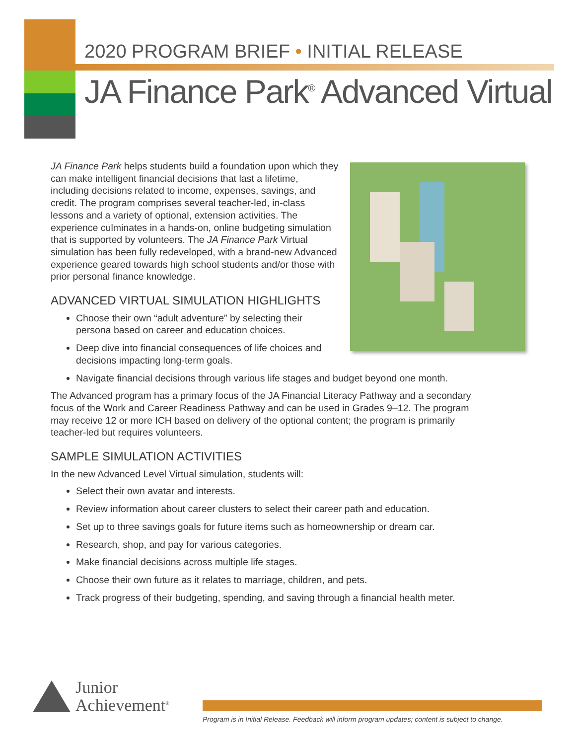2020 PROGRAM BRIEF • INITIAL RELEASE
JA Finance Park<sup>®</sup> Advanced Virtual
JA Finance Park helps students build a foundation upon which they can make intelligent financial decisions that last a lifetime, including decisions related to income, expenses, savings, and credit. The program comprises several teacher-led, in-class lessons and a variety of optional, extension activities. The experience culminates in a hands-on, online budgeting simulation that is supported by volunteers. The JA Finance Park Virtual simulation has been fully redeveloped, with a brand-new Advanced experience geared towards high school students and/or those with prior personal finance knowledge.
ADVANCED VIRTUAL SIMULATION HIGHLIGHTS
Choose their own “adult adventure” by selecting their persona based on career and education choices.
Deep dive into financial consequences of life choices and decisions impacting long-term goals.
Navigate financial decisions through various life stages and budget beyond one month.
The Advanced program has a primary focus of the JA Financial Literacy Pathway and a secondary focus of the Work and Career Readiness Pathway and can be used in Grades 9–12. The program may receive 12 or more ICH based on delivery of the optional content; the program is primarily teacher-led but requires volunteers.
SAMPLE SIMULATION ACTIVITIES
In the new Advanced Level Virtual simulation, students will:
Select their own avatar and interests.
Review information about career clusters to select their career path and education.
Set up to three savings goals for future items such as homeownership or dream car.
Research, shop, and pay for various categories.
Make financial decisions across multiple life stages.
Choose their own future as it relates to marriage, children, and pets.
Track progress of their budgeting, spending, and saving through a financial health meter.
Junior
Achievement<sup>®</sup>
Program is in Initial Release. Feedback will inform program updates; content is subject to change.